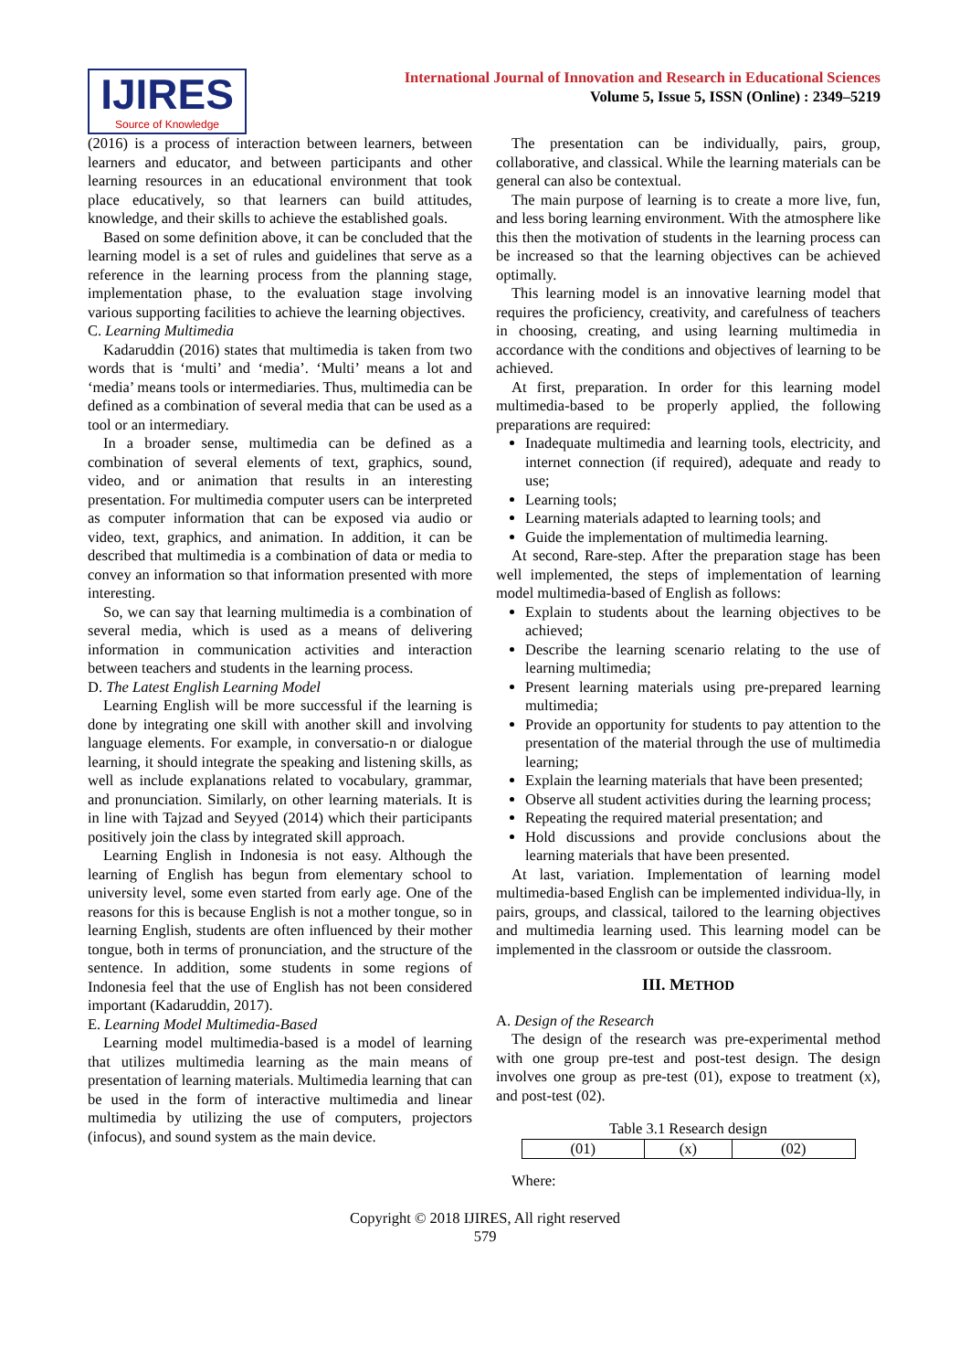IJIRES
Source of Knowledge
International Journal of Innovation and Research in Educational Sciences
Volume 5, Issue 5, ISSN (Online) : 2349–5219
(2016) is a process of interaction between learners, between learners and educator, and between participants and other learning resources in an educational environment that took place educatively, so that learners can build attitudes, knowledge, and their skills to achieve the established goals.
Based on some definition above, it can be concluded that the learning model is a set of rules and guidelines that serve as a reference in the learning process from the planning stage, implementation phase, to the evaluation stage involving various supporting facilities to achieve the learning objectives.
C. Learning Multimedia
Kadaruddin (2016) states that multimedia is taken from two words that is ‘multi’ and ‘media’. ‘Multi’ means a lot and ‘media’ means tools or intermediaries. Thus, multimedia can be defined as a combination of several media that can be used as a tool or an intermediary.
In a broader sense, multimedia can be defined as a combination of several elements of text, graphics, sound, video, and or animation that results in an interesting presentation. For multimedia computer users can be interpreted as computer information that can be exposed via audio or video, text, graphics, and animation. In addition, it can be described that multimedia is a combination of data or media to convey an information so that information presented with more interesting.
So, we can say that learning multimedia is a combination of several media, which is used as a means of delivering information in communication activities and interaction between teachers and students in the learning process.
D. The Latest English Learning Model
Learning English will be more successful if the learning is done by integrating one skill with another skill and involving language elements. For example, in conversatio-n or dialogue learning, it should integrate the speaking and listening skills, as well as include explanations related to vocabulary, grammar, and pronunciation. Similarly, on other learning materials. It is in line with Tajzad and Seyyed (2014) which their participants positively join the class by integrated skill approach.
Learning English in Indonesia is not easy. Although the learning of English has begun from elementary school to university level, some even started from early age. One of the reasons for this is because English is not a mother tongue, so in learning English, students are often influenced by their mother tongue, both in terms of pronunciation, and the structure of the sentence. In addition, some students in some regions of Indonesia feel that the use of English has not been considered important (Kadaruddin, 2017).
E. Learning Model Multimedia-Based
Learning model multimedia-based is a model of learning that utilizes multimedia learning as the main means of presentation of learning materials. Multimedia learning that can be used in the form of interactive multimedia and linear multimedia by utilizing the use of computers, projectors (infocus), and sound system as the main device.
The presentation can be individually, pairs, group, collaborative, and classical. While the learning materials can be general can also be contextual.
The main purpose of learning is to create a more live, fun, and less boring learning environment. With the atmosphere like this then the motivation of students in the learning process can be increased so that the learning objectives can be achieved optimally.
This learning model is an innovative learning model that requires the proficiency, creativity, and carefulness of teachers in choosing, creating, and using learning multimedia in accordance with the conditions and objectives of learning to be achieved.
At first, preparation. In order for this learning model multimedia-based to be properly applied, the following preparations are required:
Inadequate multimedia and learning tools, electricity, and internet connection (if required), adequate and ready to use;
Learning tools;
Learning materials adapted to learning tools; and
Guide the implementation of multimedia learning.
At second, Rare-step. After the preparation stage has been well implemented, the steps of implementation of learning model multimedia-based of English as follows:
Explain to students about the learning objectives to be achieved;
Describe the learning scenario relating to the use of learning multimedia;
Present learning materials using pre-prepared learning multimedia;
Provide an opportunity for students to pay attention to the presentation of the material through the use of multimedia learning;
Explain the learning materials that have been presented;
Observe all student activities during the learning process;
Repeating the required material presentation; and
Hold discussions and provide conclusions about the learning materials that have been presented.
At last, variation. Implementation of learning model multimedia-based English can be implemented individua-lly, in pairs, groups, and classical, tailored to the learning objectives and multimedia learning used. This learning model can be implemented in the classroom or outside the classroom.
III. METHOD
A. Design of the Research
The design of the research was pre-experimental method with one group pre-test and post-test design. The design involves one group as pre-test (01), expose to treatment (x), and post-test (02).
Table 3.1 Research design
| (01) | (x) | (02) |
Where:
Copyright © 2018 IJIRES, All right reserved
579